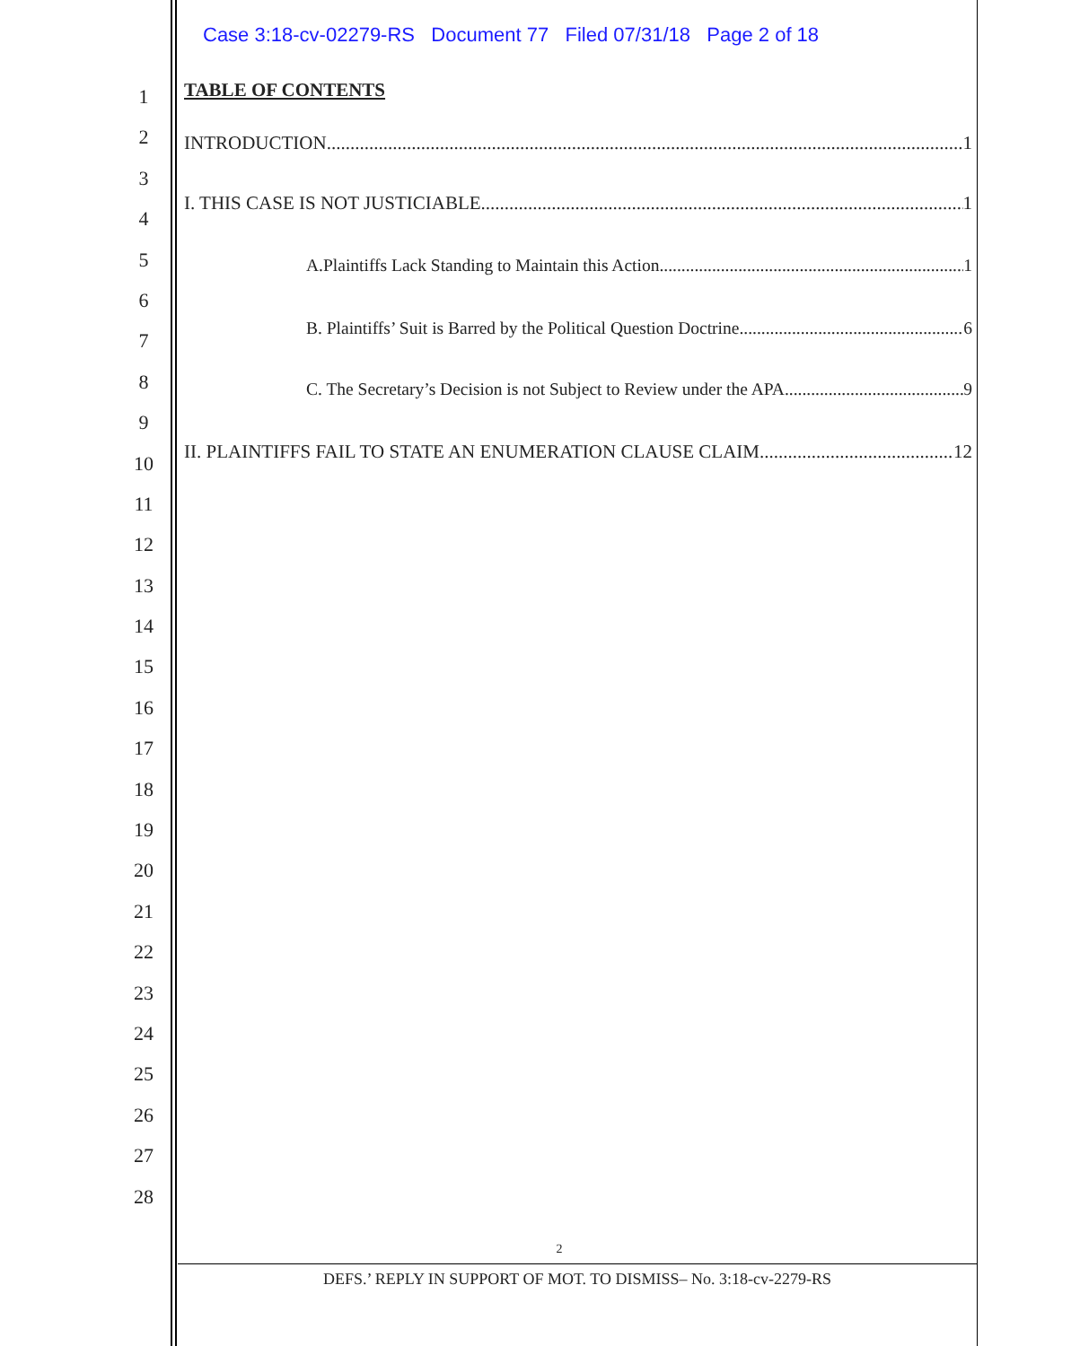Case 3:18-cv-02279-RS Document 77 Filed 07/31/18 Page 2 of 18
1
2
3
4
5
6
7
8
9
10
11
12
13
14
15
16
17
18
19
20
21
22
23
24
25
26
27
28
TABLE OF CONTENTS
INTRODUCTION 1
I. THIS CASE IS NOT JUSTICIABLE 1
A.Plaintiffs Lack Standing to Maintain this Action. 1
B. Plaintiffs’ Suit is Barred by the Political Question Doctrine 6
C. The Secretary’s Decision is not Subject to Review under the APA. 9
II. PLAINTIFFS FAIL TO STATE AN ENUMERATION CLAUSE CLAIM. 12
2
DEFS.’ REPLY IN SUPPORT OF MOT. TO DISMISS– No. 3:18-cv-2279-RS